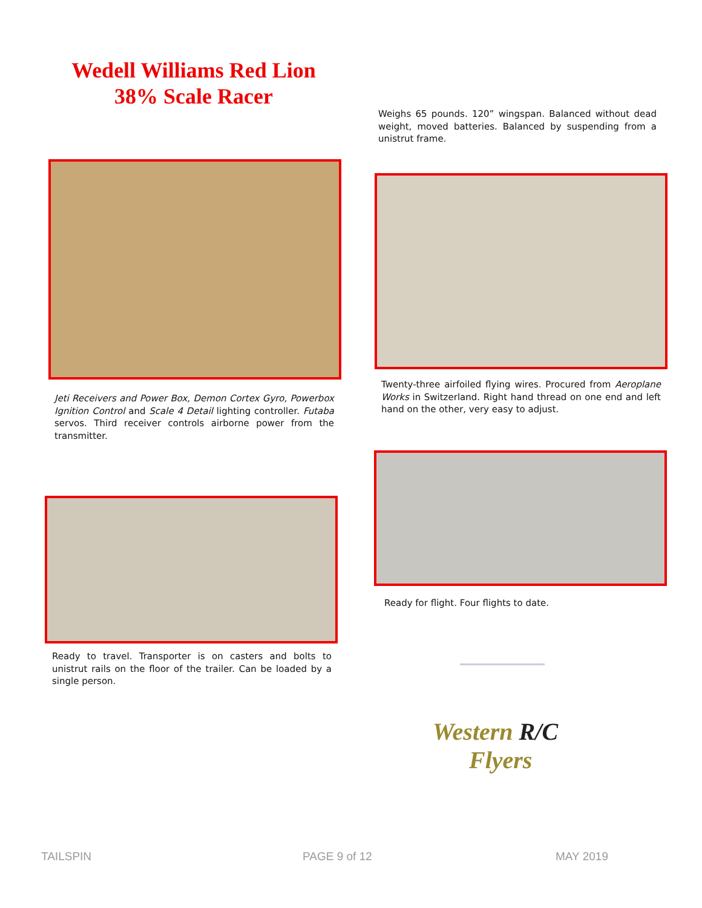Wedell Williams Red Lion
38% Scale Racer
Weighs 65 pounds. 120” wingspan. Balanced without dead weight, moved batteries. Balanced by suspending from a unistrut frame.
Jeti Receivers and Power Box, Demon Cortex Gyro, Powerbox Ignition Control and Scale 4 Detail lighting controller. Futaba servos. Third receiver controls airborne power from the transmitter.
Twenty-three airfoiled flying wires. Procured from Aeroplane Works in Switzerland. Right hand thread on one end and left hand on the other, very easy to adjust.
Ready for flight. Four flights to date.
Ready to travel. Transporter is on casters and bolts to unistrut rails on the floor of the trailer. Can be loaded by a single person.
Western R/C
Flyers
TAILSPIN PAGE 9 of 12 MAY 2019